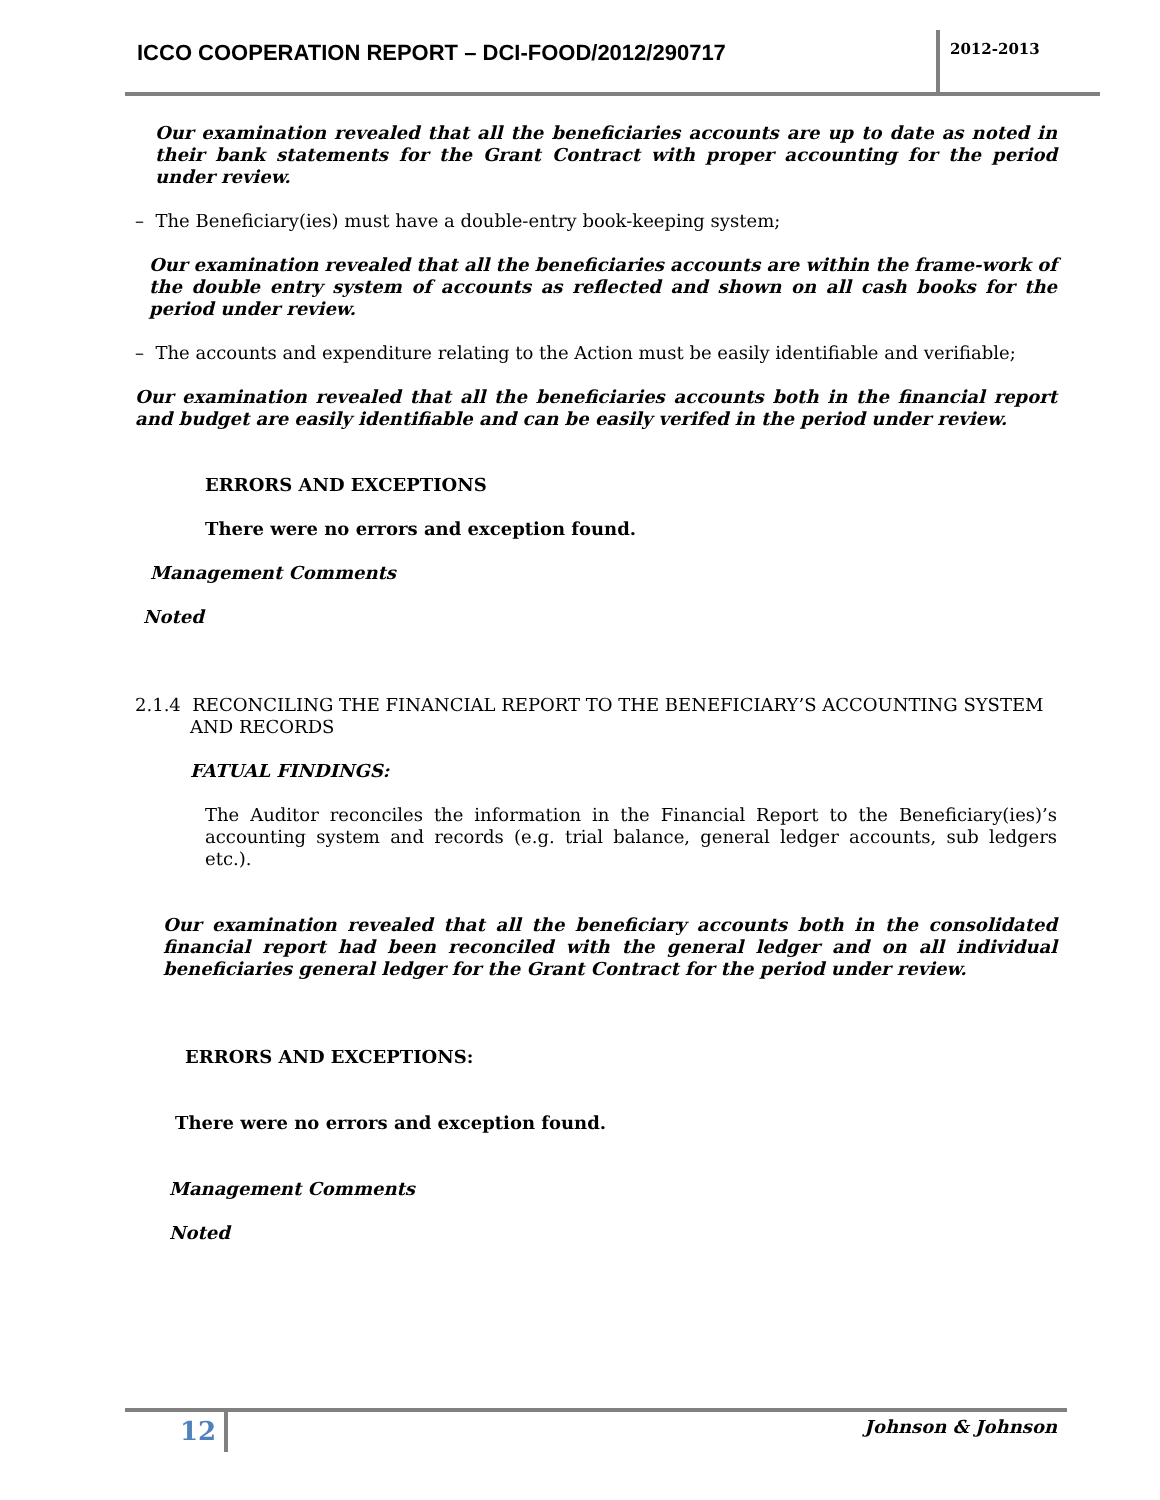ICCO COOPERATION REPORT – DCI-FOOD/2012/290717
2012-2013
Our examination revealed that all the beneficiaries accounts are up to date as noted in their bank statements for the Grant Contract with proper accounting for the period under review.
– The Beneficiary(ies) must have a double-entry book-keeping system;
Our examination revealed that all the beneficiaries accounts are within the frame-work of the double entry system of accounts as reflected and shown on all cash books for the period under review.
– The accounts and expenditure relating to the Action must be easily identifiable and verifiable;
Our examination revealed that all the beneficiaries accounts both in the financial report and budget are easily identifiable and can be easily verifed in the period under review.
ERRORS AND EXCEPTIONS
There were no errors and exception found.
Management Comments
Noted
2.1.4 RECONCILING THE FINANCIAL REPORT TO THE BENEFICIARY’S ACCOUNTING SYSTEM
AND RECORDS
FATUAL FINDINGS:
The Auditor reconciles the information in the Financial Report to the Beneficiary(ies)’s accounting system and records (e.g. trial balance, general ledger accounts, sub ledgers etc.).
Our examination revealed that all the beneficiary accounts both in the consolidated financial report had been reconciled with the general ledger and on all individual beneficiaries general ledger for the Grant Contract for the period under review.
ERRORS AND EXCEPTIONS:
There were no errors and exception found.
Management Comments
Noted
12
Johnson & Johnson